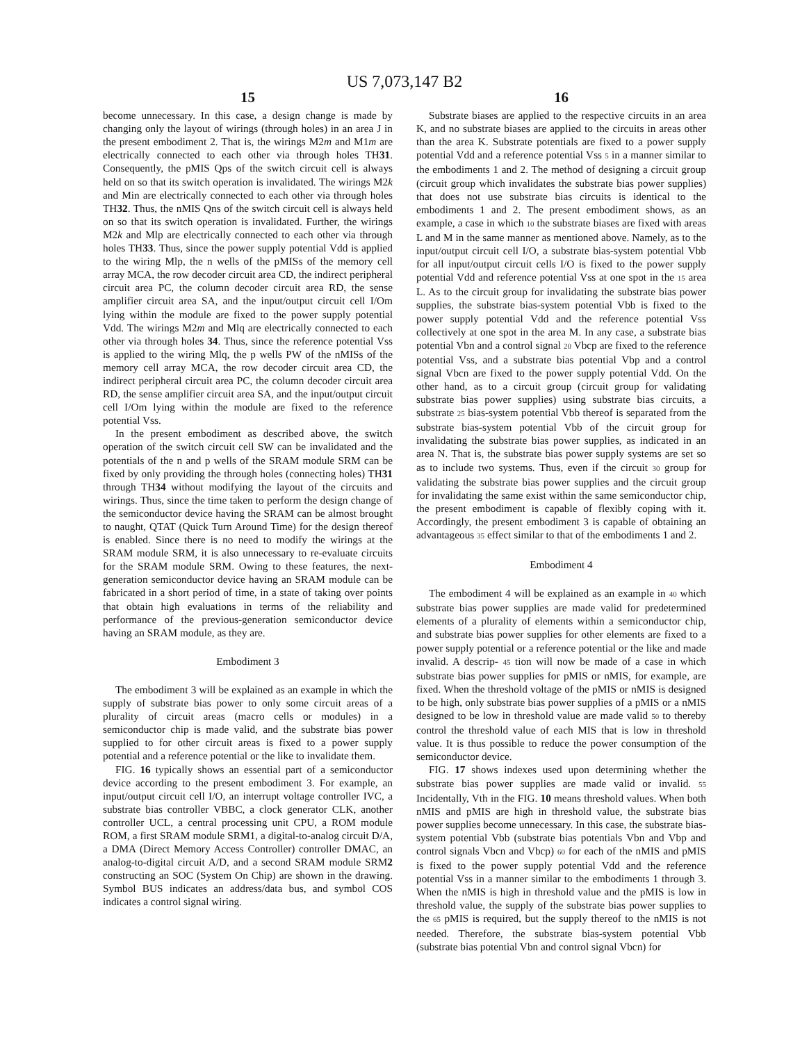US 7,073,147 B2
15
become unnecessary. In this case, a design change is made by changing only the layout of wirings (through holes) in an area J in the present embodiment 2. That is, the wirings M2m and M1m are electrically connected to each other via through holes TH31. Consequently, the pMIS Qps of the switch circuit cell is always held on so that its switch operation is invalidated. The wirings M2k and Min are electrically connected to each other via through holes TH32. Thus, the nMIS Qns of the switch circuit cell is always held on so that its switch operation is invalidated. Further, the wirings M2k and Mlp are electrically connected to each other via through holes TH33. Thus, since the power supply potential Vdd is applied to the wiring Mlp, the n wells of the pMISs of the memory cell array MCA, the row decoder circuit area CD, the indirect peripheral circuit area PC, the column decoder circuit area RD, the sense amplifier circuit area SA, and the input/output circuit cell I/Om lying within the module are fixed to the power supply potential Vdd. The wirings M2m and Mlq are electrically connected to each other via through holes 34. Thus, since the reference potential Vss is applied to the wiring Mlq, the p wells PW of the nMISs of the memory cell array MCA, the row decoder circuit area CD, the indirect peripheral circuit area PC, the column decoder circuit area RD, the sense amplifier circuit area SA, and the input/output circuit cell I/Om lying within the module are fixed to the reference potential Vss.
In the present embodiment as described above, the switch operation of the switch circuit cell SW can be invalidated and the potentials of the n and p wells of the SRAM module SRM can be fixed by only providing the through holes (connecting holes) TH31 through TH34 without modifying the layout of the circuits and wirings. Thus, since the time taken to perform the design change of the semiconductor device having the SRAM can be almost brought to naught, QTAT (Quick Turn Around Time) for the design thereof is enabled. Since there is no need to modify the wirings at the SRAM module SRM, it is also unnecessary to re-evaluate circuits for the SRAM module SRM. Owing to these features, the next-generation semiconductor device having an SRAM module can be fabricated in a short period of time, in a state of taking over points that obtain high evaluations in terms of the reliability and performance of the previous-generation semiconductor device having an SRAM module, as they are.
Embodiment 3
The embodiment 3 will be explained as an example in which the supply of substrate bias power to only some circuit areas of a plurality of circuit areas (macro cells or modules) in a semiconductor chip is made valid, and the substrate bias power supplied to for other circuit areas is fixed to a power supply potential and a reference potential or the like to invalidate them.
FIG. 16 typically shows an essential part of a semiconductor device according to the present embodiment 3. For example, an input/output circuit cell I/O, an interrupt voltage controller IVC, a substrate bias controller VBBC, a clock generator CLK, another controller UCL, a central processing unit CPU, a ROM module ROM, a first SRAM module SRM1, a digital-to-analog circuit D/A, a DMA (Direct Memory Access Controller) controller DMAC, an analog-to-digital circuit A/D, and a second SRAM module SRM2 constructing an SOC (System On Chip) are shown in the drawing. Symbol BUS indicates an address/data bus, and symbol COS indicates a control signal wiring.
16
Substrate biases are applied to the respective circuits in an area K, and no substrate biases are applied to the circuits in areas other than the area K. Substrate potentials are fixed to a power supply potential Vdd and a reference potential Vss 5 in a manner similar to the embodiments 1 and 2. The method of designing a circuit group (circuit group which invalidates the substrate bias power supplies) that does not use substrate bias circuits is identical to the embodiments 1 and 2. The present embodiment shows, as an example, a case in which 10 the substrate biases are fixed with areas L and M in the same manner as mentioned above. Namely, as to the input/output circuit cell I/O, a substrate bias-system potential Vbb for all input/output circuit cells I/O is fixed to the power supply potential Vdd and reference potential Vss at one spot in the 15 area L. As to the circuit group for invalidating the substrate bias power supplies, the substrate bias-system potential Vbb is fixed to the power supply potential Vdd and the reference potential Vss collectively at one spot in the area M. In any case, a substrate bias potential Vbn and a control signal 20 Vbcp are fixed to the reference potential Vss, and a substrate bias potential Vbp and a control signal Vbcn are fixed to the power supply potential Vdd. On the other hand, as to a circuit group (circuit group for validating substrate bias power supplies) using substrate bias circuits, a substrate 25 bias-system potential Vbb thereof is separated from the substrate bias-system potential Vbb of the circuit group for invalidating the substrate bias power supplies, as indicated in an area N. That is, the substrate bias power supply systems are set so as to include two systems. Thus, even if the circuit 30 group for validating the substrate bias power supplies and the circuit group for invalidating the same exist within the same semiconductor chip, the present embodiment is capable of flexibly coping with it. Accordingly, the present embodiment 3 is capable of obtaining an advantageous 35 effect similar to that of the embodiments 1 and 2.
Embodiment 4
The embodiment 4 will be explained as an example in 40 which substrate bias power supplies are made valid for predetermined elements of a plurality of elements within a semiconductor chip, and substrate bias power supplies for other elements are fixed to a power supply potential or a reference potential or the like and made invalid. A descrip- 45 tion will now be made of a case in which substrate bias power supplies for pMIS or nMIS, for example, are fixed. When the threshold voltage of the pMIS or nMIS is designed to be high, only substrate bias power supplies of a pMIS or a nMIS designed to be low in threshold value are made valid 50 to thereby control the threshold value of each MIS that is low in threshold value. It is thus possible to reduce the power consumption of the semiconductor device.
FIG. 17 shows indexes used upon determining whether the substrate bias power supplies are made valid or invalid. 55 Incidentally, Vth in the FIG. 10 means threshold values. When both nMIS and pMIS are high in threshold value, the substrate bias power supplies become unnecessary. In this case, the substrate bias-system potential Vbb (substrate bias potentials Vbn and Vbp and control signals Vbcn and Vbcp) 60 for each of the nMIS and pMIS is fixed to the power supply potential Vdd and the reference potential Vss in a manner similar to the embodiments 1 through 3. When the nMIS is high in threshold value and the pMIS is low in threshold value, the supply of the substrate bias power supplies to the 65 pMIS is required, but the supply thereof to the nMIS is not needed. Therefore, the substrate bias-system potential Vbb (substrate bias potential Vbn and control signal Vbcn) for